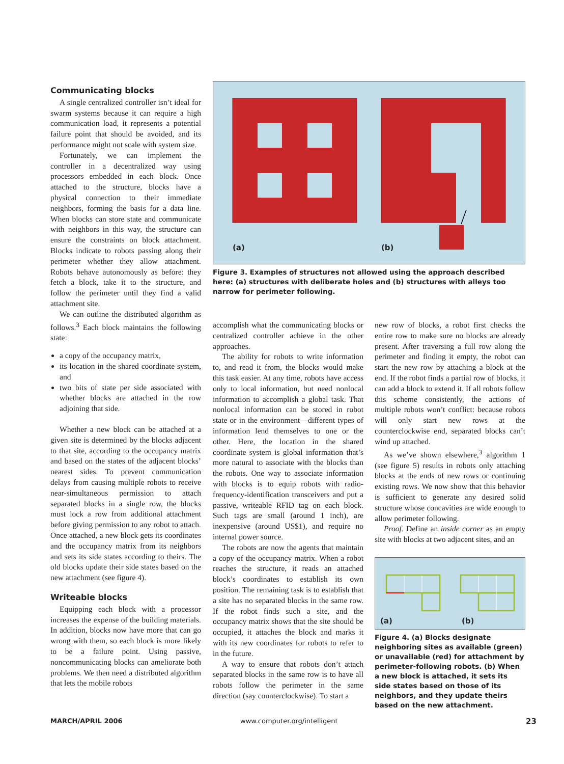Communicating blocks
A single centralized controller isn’t ideal for swarm systems because it can require a high communication load, it represents a potential failure point that should be avoided, and its performance might not scale with system size.
Fortunately, we can implement the controller in a decentralized way using processors embedded in each block. Once attached to the structure, blocks have a physical connection to their immediate neighbors, forming the basis for a data line. When blocks can store state and communicate with neighbors in this way, the structure can ensure the constraints on block attachment. Blocks indicate to robots passing along their perimeter whether they allow attachment. Robots behave autonomously as before: they fetch a block, take it to the structure, and follow the perimeter until they find a valid attachment site.
We can outline the distributed algorithm as follows.<sup>3</sup> Each block maintains the following state:
a copy of the occupancy matrix,
its location in the shared coordinate system, and
two bits of state per side associated with whether blocks are attached in the row adjoining that side.
Whether a new block can be attached at a given site is determined by the blocks adjacent to that site, according to the occupancy matrix and based on the states of the adjacent blocks’ nearest sides. To prevent communication delays from causing multiple robots to receive near-simultaneous permission to attach separated blocks in a single row, the blocks must lock a row from additional attachment before giving permission to any robot to attach. Once attached, a new block gets its coordinates and the occupancy matrix from its neighbors and sets its side states according to theirs. The old blocks update their side states based on the new attachment (see figure 4).
Writeable blocks
Equipping each block with a processor increases the expense of the building materials. In addition, blocks now have more that can go wrong with them, so each block is more likely to be a failure point. Using passive, noncommunicating blocks can ameliorate both problems. We then need a distributed algorithm that lets the mobile robots
(a) (b)
Figure 3. Examples of structures not allowed using the approach described here: (a) structures with deliberate holes and (b) structures with alleys too narrow for perimeter following.
accomplish what the communicating blocks or centralized controller achieve in the other approaches.
The ability for robots to write information to, and read it from, the blocks would make this task easier. At any time, robots have access only to local information, but need nonlocal information to accomplish a global task. That nonlocal information can be stored in robot state or in the environment—different types of information lend themselves to one or the other. Here, the location in the shared coordinate system is global information that’s more natural to associate with the blocks than the robots. One way to associate information with blocks is to equip robots with radio-frequency-identification transceivers and put a passive, writeable RFID tag on each block. Such tags are small (around 1 inch), are inexpensive (around US$1), and require no internal power source.
The robots are now the agents that maintain a copy of the occupancy matrix. When a robot reaches the structure, it reads an attached block’s coordinates to establish its own position. The remaining task is to establish that a site has no separated blocks in the same row. If the robot finds such a site, and the occupancy matrix shows that the site should be occupied, it attaches the block and marks it with its new coordinates for robots to refer to in the future.
A way to ensure that robots don’t attach separated blocks in the same row is to have all robots follow the perimeter in the same direction (say counterclockwise). To start a
new row of blocks, a robot first checks the entire row to make sure no blocks are already present. After traversing a full row along the perimeter and finding it empty, the robot can start the new row by attaching a block at the end. If the robot finds a partial row of blocks, it can add a block to extend it. If all robots follow this scheme consistently, the actions of multiple robots won’t conflict: because robots will only start new rows at the counterclockwise end, separated blocks can’t wind up attached.
As we’ve shown elsewhere,<sup>3</sup> algorithm 1 (see figure 5) results in robots only attaching blocks at the ends of new rows or continuing existing rows. We now show that this behavior is sufficient to generate any desired solid structure whose concavities are wide enough to allow perimeter following.
Proof. Define an inside corner as an empty site with blocks at two adjacent sites, and an
(a) (b)
Figure 4. (a) Blocks designate neighboring sites as available (green) or unavailable (red) for attachment by perimeter-following robots. (b) When a new block is attached, it sets its side states based on those of its neighbors, and they update theirs based on the new attachment.
MARCH/APRIL 2006 www.computer.org/intelligent 23